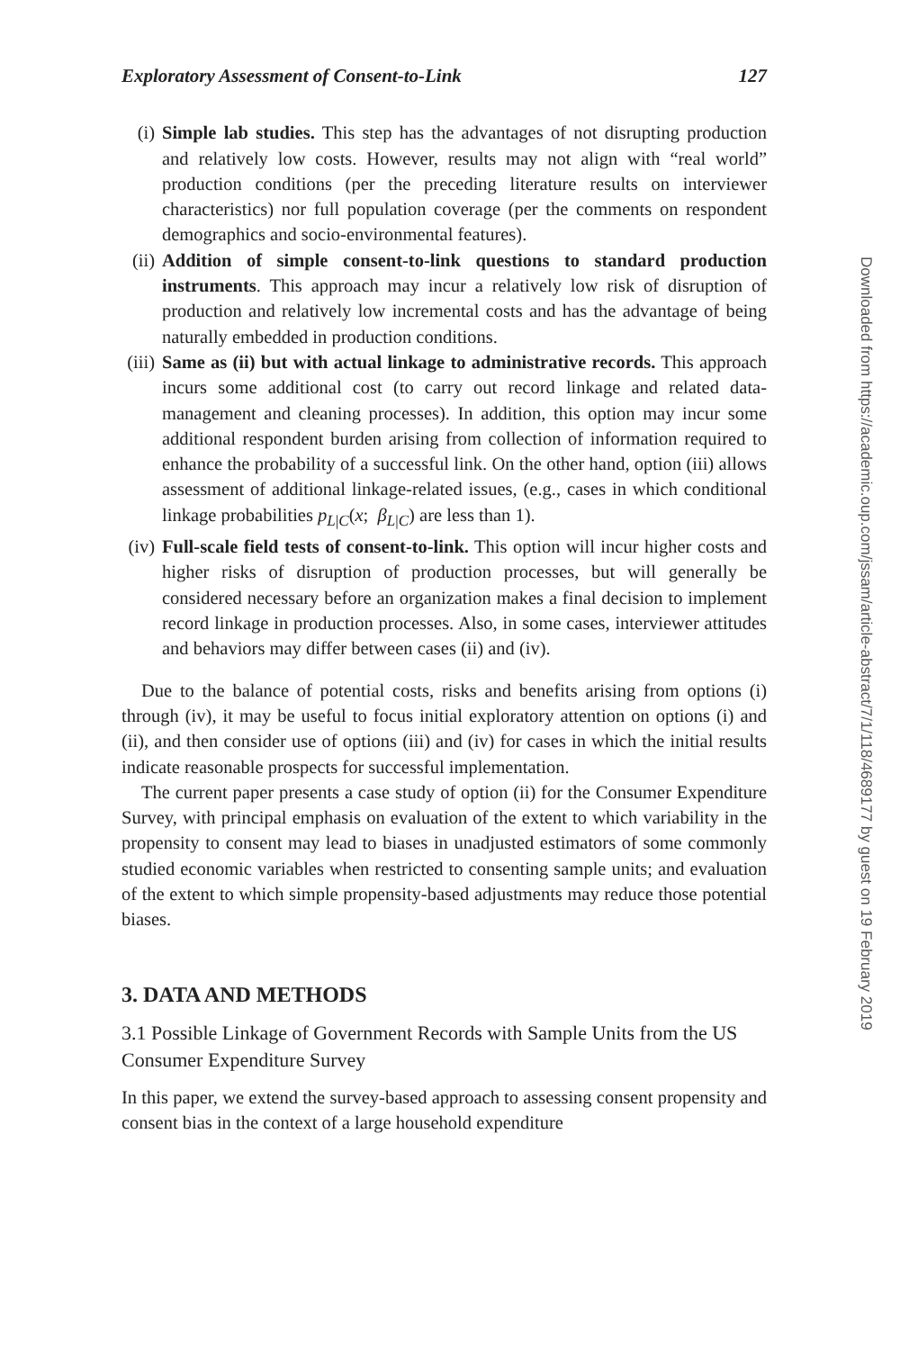Exploratory Assessment of Consent-to-Link 127
(i) Simple lab studies. This step has the advantages of not disrupting production and relatively low costs. However, results may not align with “real world” production conditions (per the preceding literature results on interviewer characteristics) nor full population coverage (per the comments on respondent demographics and socio-environmental features).
(ii) Addition of simple consent-to-link questions to standard production instruments. This approach may incur a relatively low risk of disruption of production and relatively low incremental costs and has the advantage of being naturally embedded in production conditions.
(iii) Same as (ii) but with actual linkage to administrative records. This approach incurs some additional cost (to carry out record linkage and related data-management and cleaning processes). In addition, this option may incur some additional respondent burden arising from collection of information required to enhance the probability of a successful link. On the other hand, option (iii) allows assessment of additional linkage-related issues, (e.g., cases in which conditional linkage probabilities p<sub>L|C</sub>(x; β<sub>L|C</sub>) are less than 1).
(iv) Full-scale field tests of consent-to-link. This option will incur higher costs and higher risks of disruption of production processes, but will generally be considered necessary before an organization makes a final decision to implement record linkage in production processes. Also, in some cases, interviewer attitudes and behaviors may differ between cases (ii) and (iv).
Due to the balance of potential costs, risks and benefits arising from options (i) through (iv), it may be useful to focus initial exploratory attention on options (i) and (ii), and then consider use of options (iii) and (iv) for cases in which the initial results indicate reasonable prospects for successful implementation.
The current paper presents a case study of option (ii) for the Consumer Expenditure Survey, with principal emphasis on evaluation of the extent to which variability in the propensity to consent may lead to biases in unadjusted estimators of some commonly studied economic variables when restricted to consenting sample units; and evaluation of the extent to which simple propensity-based adjustments may reduce those potential biases.
3. DATA AND METHODS
3.1 Possible Linkage of Government Records with Sample Units from the US Consumer Expenditure Survey
In this paper, we extend the survey-based approach to assessing consent propensity and consent bias in the context of a large household expenditure
Downloaded from https://academic.oup.com/jssam/article-abstract/7/1/118/4689177 by guest on 19 February 2019